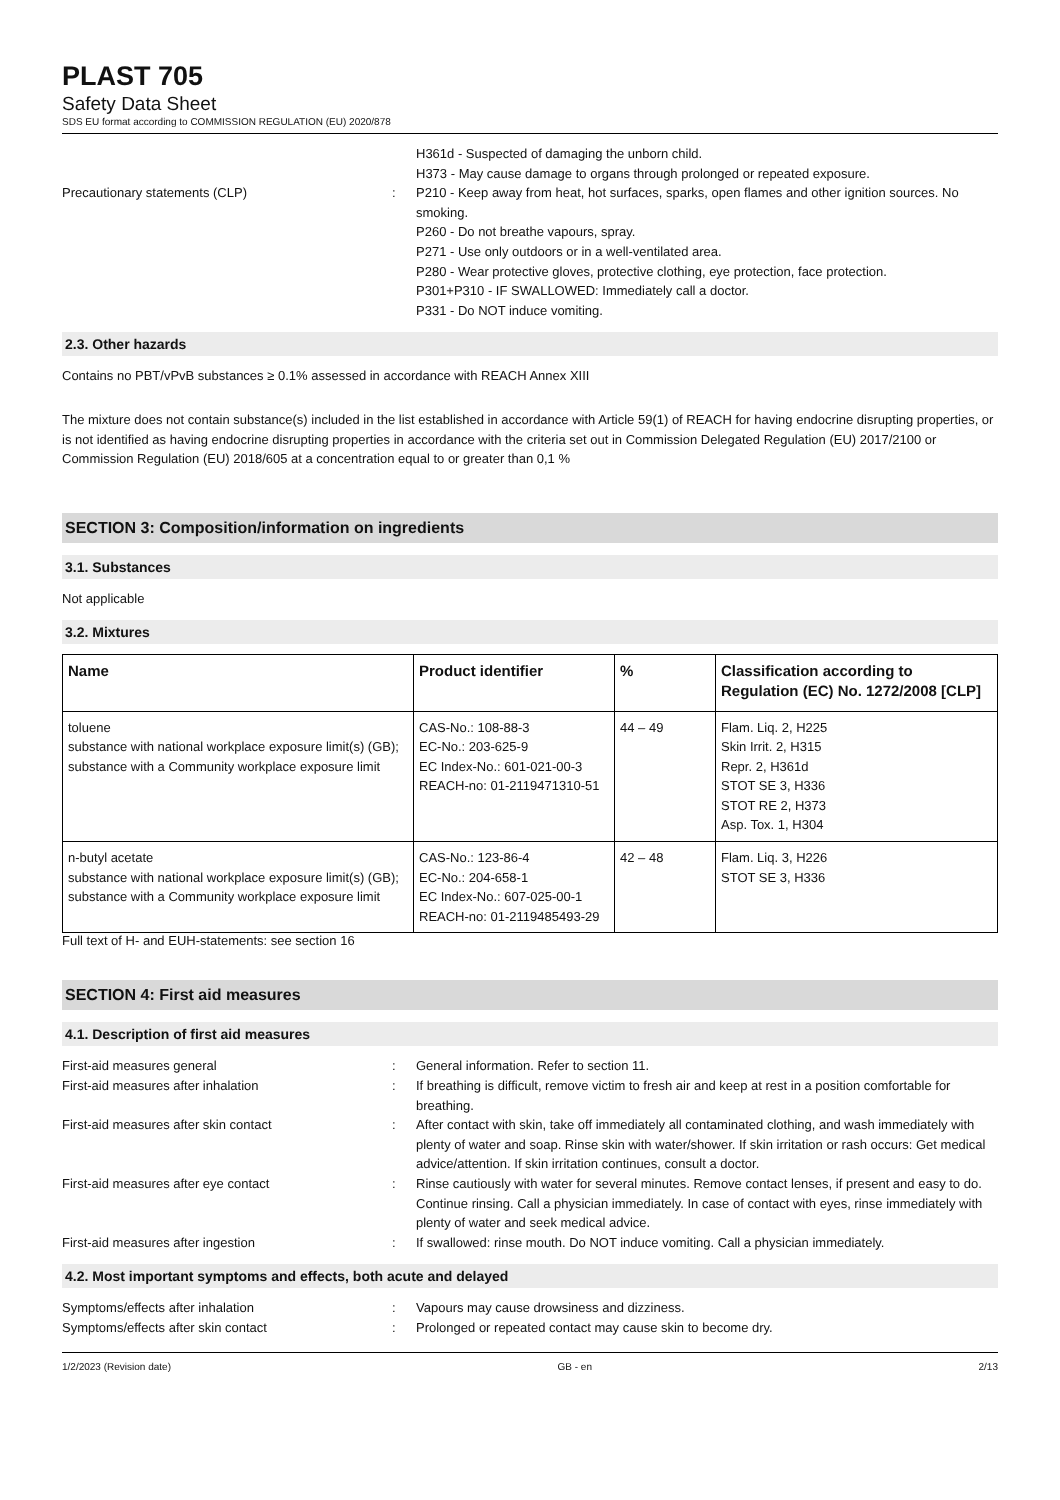PLAST 705
Safety Data Sheet
SDS EU format according to COMMISSION REGULATION (EU) 2020/878
H361d - Suspected of damaging the unborn child.
H373 - May cause damage to organs through prolonged or repeated exposure.
Precautionary statements (CLP) : P210 - Keep away from heat, hot surfaces, sparks, open flames and other ignition sources. No smoking.
P260 - Do not breathe vapours, spray.
P271 - Use only outdoors or in a well-ventilated area.
P280 - Wear protective gloves, protective clothing, eye protection, face protection.
P301+P310 - IF SWALLOWED: Immediately call a doctor.
P331 - Do NOT induce vomiting.
2.3. Other hazards
Contains no PBT/vPvB substances ≥ 0.1% assessed in accordance with REACH Annex XIII
The mixture does not contain substance(s) included in the list established in accordance with Article 59(1) of REACH for having endocrine disrupting properties, or is not identified as having endocrine disrupting properties in accordance with the criteria set out in Commission Delegated Regulation (EU) 2017/2100 or Commission Regulation (EU) 2018/605 at a concentration equal to or greater than 0,1 %
SECTION 3: Composition/information on ingredients
3.1. Substances
Not applicable
3.2. Mixtures
| Name | Product identifier | % | Classification according to Regulation (EC) No. 1272/2008 [CLP] |
| --- | --- | --- | --- |
| toluene substance with national workplace exposure limit(s) (GB); substance with a Community workplace exposure limit | CAS-No.: 108-88-3 EC-No.: 203-625-9 EC Index-No.: 601-021-00-3 REACH-no: 01-2119471310-51 | 44 – 49 | Flam. Liq. 2, H225 Skin Irrit. 2, H315 Repr. 2, H361d STOT SE 3, H336 STOT RE 2, H373 Asp. Tox. 1, H304 |
| n-butyl acetate substance with national workplace exposure limit(s) (GB); substance with a Community workplace exposure limit | CAS-No.: 123-86-4 EC-No.: 204-658-1 EC Index-No.: 607-025-00-1 REACH-no: 01-2119485493-29 | 42 – 48 | Flam. Liq. 3, H226 STOT SE 3, H336 |
Full text of H- and EUH-statements: see section 16
SECTION 4: First aid measures
4.1. Description of first aid measures
First-aid measures general : General information. Refer to section 11.
First-aid measures after inhalation : If breathing is difficult, remove victim to fresh air and keep at rest in a position comfortable for breathing.
First-aid measures after skin contact : After contact with skin, take off immediately all contaminated clothing, and wash immediately with plenty of water and soap. Rinse skin with water/shower. If skin irritation or rash occurs: Get medical advice/attention. If skin irritation continues, consult a doctor.
First-aid measures after eye contact : Rinse cautiously with water for several minutes. Remove contact lenses, if present and easy to do. Continue rinsing. Call a physician immediately. In case of contact with eyes, rinse immediately with plenty of water and seek medical advice.
First-aid measures after ingestion : If swallowed: rinse mouth. Do NOT induce vomiting. Call a physician immediately.
4.2. Most important symptoms and effects, both acute and delayed
Symptoms/effects after inhalation : Vapours may cause drowsiness and dizziness.
Symptoms/effects after skin contact : Prolonged or repeated contact may cause skin to become dry.
1/2/2023 (Revision date) GB - en 2/13